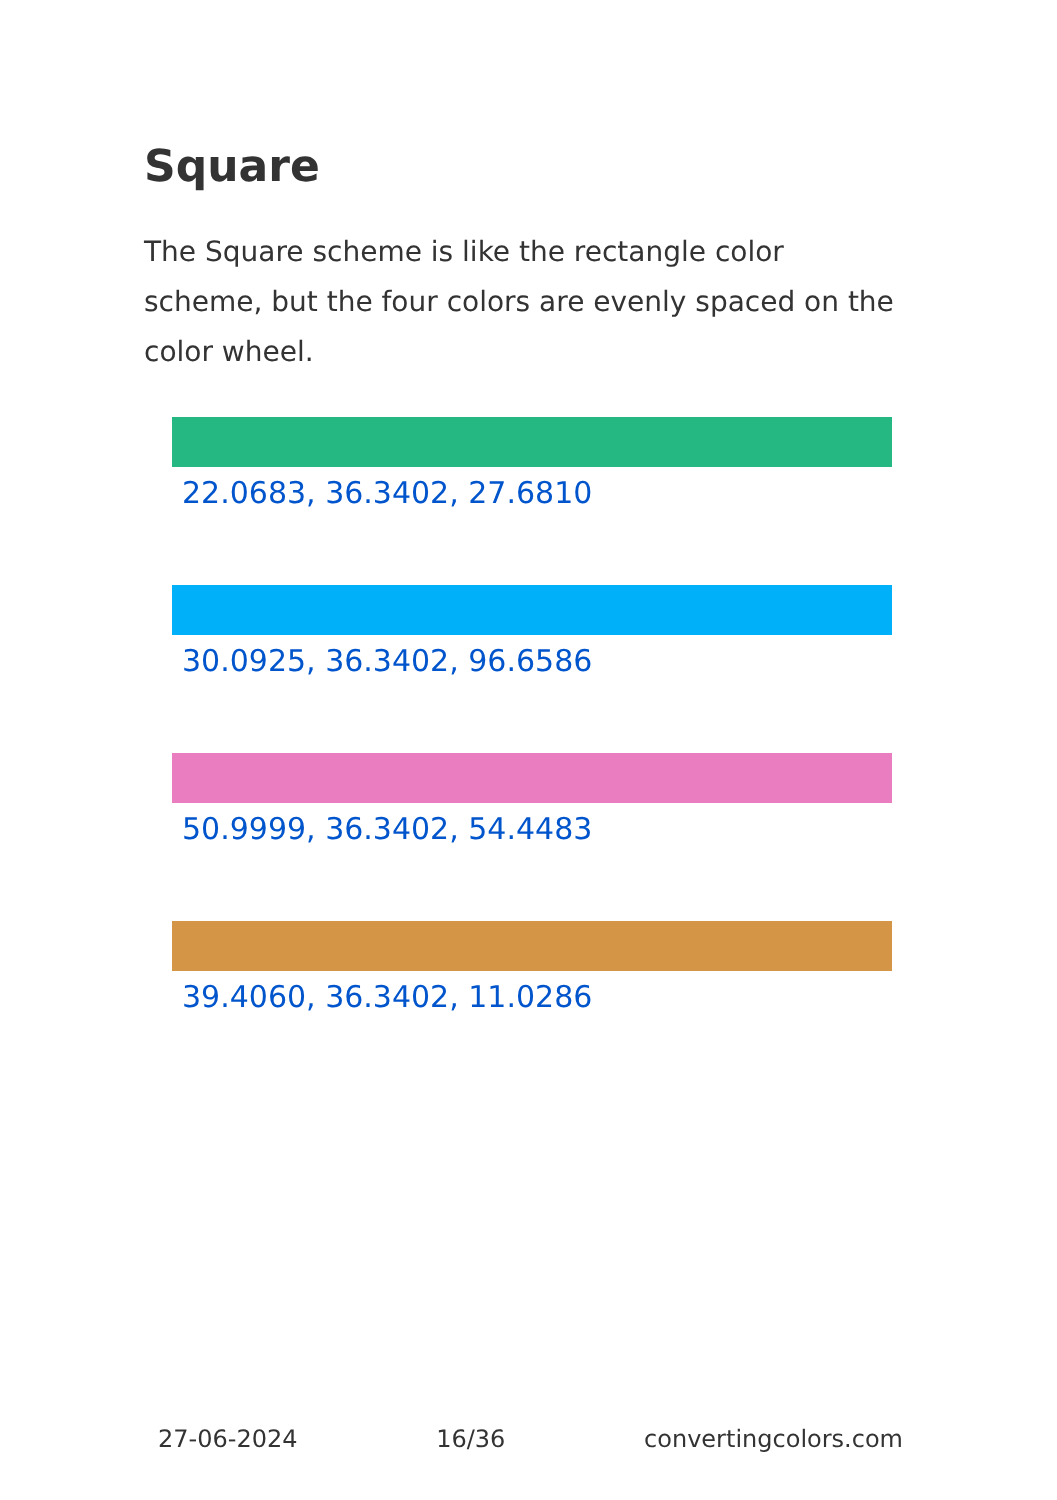Square
The Square scheme is like the rectangle color scheme, but the four colors are evenly spaced on the color wheel.
22.0683, 36.3402, 27.6810
30.0925, 36.3402, 96.6586
50.9999, 36.3402, 54.4483
39.4060, 36.3402, 11.0286
27-06-2024 16/36 convertingcolors.com